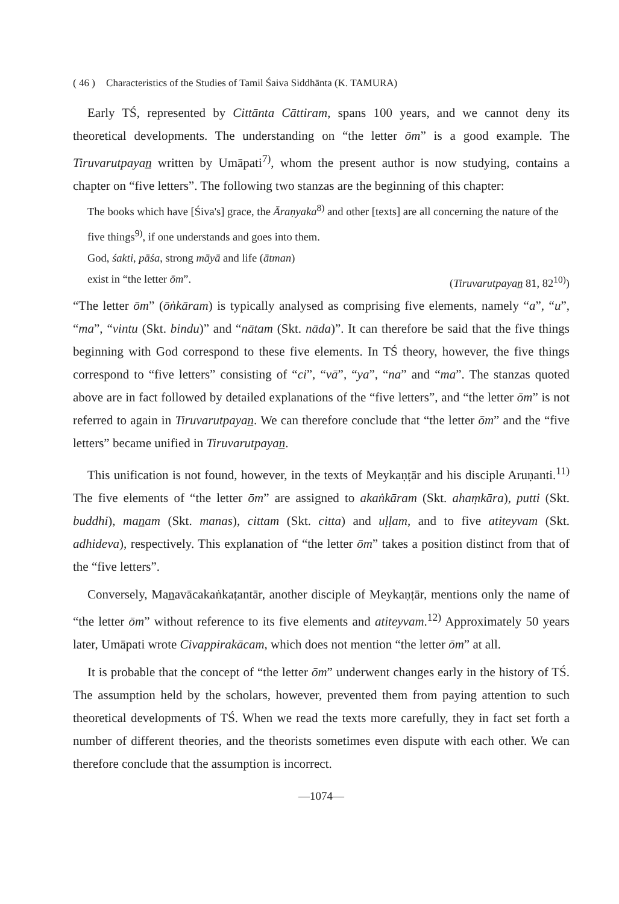( 46 ) Characteristics of the Studies of Tamil Śaiva Siddhānta (K. TAMURA)
Early TŚ, represented by Cittānta Cāttiram, spans 100 years, and we cannot deny its theoretical developments. The understanding on “the letter ōm” is a good example. The Tiruvarutpayan̲ written by Umāpati<sup>7)</sup>, whom the present author is now studying, contains a chapter on “five letters”. The following two stanzas are the beginning of this chapter:
The books which have [Śiva's] grace, the Āraṇyaka<sup>8)</sup> and other [texts] are all concerning the nature of the five things<sup>9)</sup>, if one understands and goes into them.
God, śakti, pāśa, strong māyā and life (ātman)
exist in “the letter ōm”. (Tiruvarutpayan̲ 81, 82<sup>10)</sup>)
“The letter ōm” (ōṅkāram) is typically analysed as comprising five elements, namely “a”, “u”, “ma”, “vintu (Skt. bindu)” and “nātam (Skt. nāda)”. It can therefore be said that the five things beginning with God correspond to these five elements. In TŚ theory, however, the five things correspond to “five letters” consisting of “ci”, “vā”, “ya”, “na” and “ma”. The stanzas quoted above are in fact followed by detailed explanations of the “five letters”, and “the letter ōm” is not referred to again in Tiruvarutpayan̲. We can therefore conclude that “the letter ōm” and the “five letters” became unified in Tiruvarutpayan̲.
This unification is not found, however, in the texts of Meykaṇṭār and his disciple Aruṇanti.<sup>11)</sup> The five elements of “the letter ōm” are assigned to akaṅkāram (Skt. ahaṃkāra), putti (Skt. buddhi), man̲am (Skt. manas), cittam (Skt. citta) and uḷḷam, and to five atiteyvam (Skt. adhideva), respectively. This explanation of “the letter ōm” takes a position distinct from that of the “five letters”.
Conversely, Man̲avācakaṅkaṭantār, another disciple of Meykaṇṭār, mentions only the name of “the letter ōm” without reference to its five elements and atiteyvam.<sup>12)</sup> Approximately 50 years later, Umāpati wrote Civappirakācam, which does not mention “the letter ōm” at all.
It is probable that the concept of “the letter ōm” underwent changes early in the history of TŚ. The assumption held by the scholars, however, prevented them from paying attention to such theoretical developments of TŚ. When we read the texts more carefully, they in fact set forth a number of different theories, and the theorists sometimes even dispute with each other. We can therefore conclude that the assumption is incorrect.
—1074—